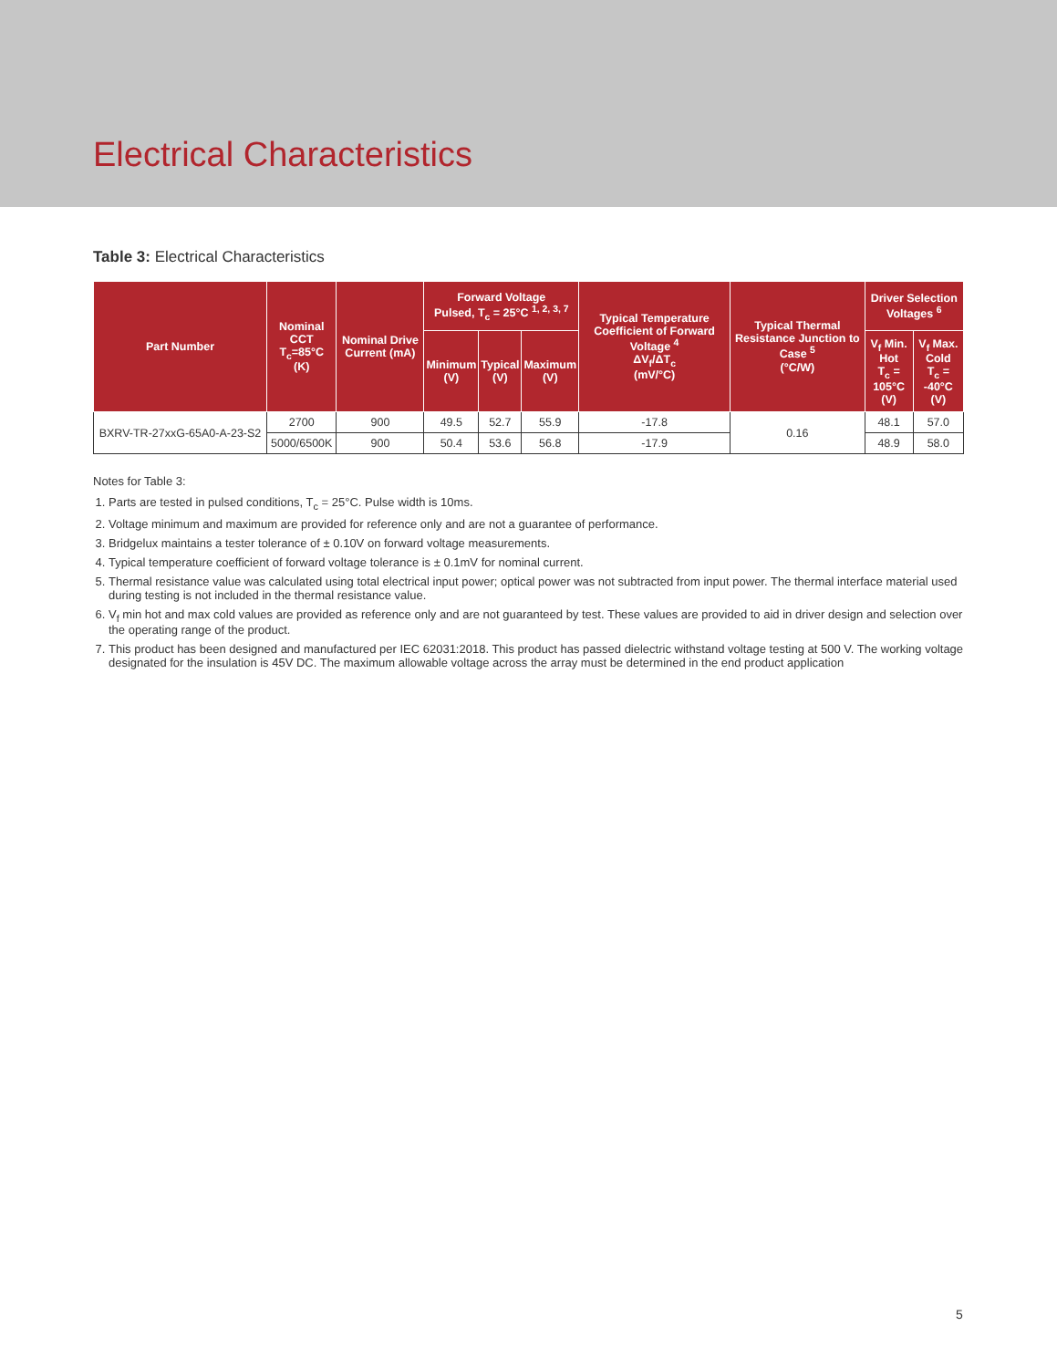Electrical Characteristics
Table 3: Electrical Characteristics
| Part Number | Nominal CCT T<sub>c</sub>=85°C (K) | Nominal Drive Current (mA) | Forward Voltage Pulsed, T<sub>c</sub> = 25°C <sup>1, 2, 3, 7</sup> | | | Typical Temperature Coefficient of Forward Voltage <sup>4</sup> ΔV<sub>f</sub>/ΔT<sub>c</sub> (mV/°C) | Typical Thermal Resistance Junction to Case <sup>5</sup> (°C/W) | Driver Selection Voltages <sup>6</sup> | |
| --- | --- | --- | --- | --- | --- | --- | --- | --- | --- |
| | | | Minimum (V) | Typical (V) | Maximum (V) | | | V<sub>f</sub> Min. Hot T<sub>c</sub> = 105°C (V) | V<sub>f</sub> Max. Cold T<sub>c</sub> = -40°C (V) |
| BXRV-TR-27xxG-65A0-A-23-S2 | 2700 | 900 | 49.5 | 52.7 | 55.9 | -17.8 | 0.16 | 48.1 | 57.0 |
| | 5000/6500K | 900 | 50.4 | 53.6 | 56.8 | -17.9 | | 48.9 | 58.0 |
Notes for Table 3:
1. Parts are tested in pulsed conditions, T<sub>c</sub> = 25°C. Pulse width is 10ms.
2. Voltage minimum and maximum are provided for reference only and are not a guarantee of performance.
3. Bridgelux maintains a tester tolerance of ± 0.10V on forward voltage measurements.
4. Typical temperature coefficient of forward voltage tolerance is ± 0.1mV for nominal current.
5. Thermal resistance value was calculated using total electrical input power; optical power was not subtracted from input power. The thermal interface material used during testing is not included in the thermal resistance value.
6. V<sub>f</sub> min hot and max cold values are provided as reference only and are not guaranteed by test. These values are provided to aid in driver design and selection over the operating range of the product.
7. This product has been designed and manufactured per IEC 62031:2018. This product has passed dielectric withstand voltage testing at 500 V. The working voltage designated for the insulation is 45V DC. The maximum allowable voltage across the array must be determined in the end product application
5